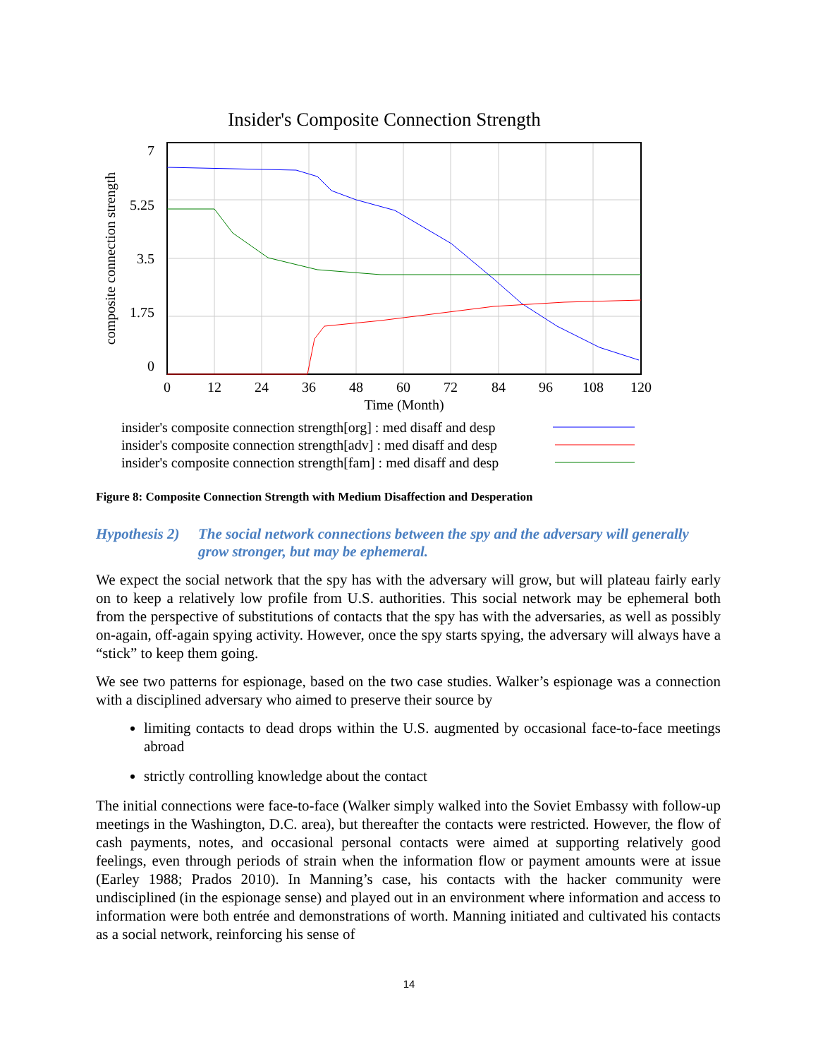Insider's Composite Connection Strength
7
5.25
3.5
1.75
0
0
12
24
36
48
60
72
84
96
108
120
Time (Month)
composite connection strength
insider's composite connection strength[org] : med disaff and desp
insider's composite connection strength[adv] : med disaff and desp
insider's composite connection strength[fam] : med disaff and desp
Figure 8: Composite Connection Strength with Medium Disaffection and Desperation
Hypothesis 2) The social network connections between the spy and the adversary will generally grow stronger, but may be ephemeral.
We expect the social network that the spy has with the adversary will grow, but will plateau fairly early on to keep a relatively low profile from U.S. authorities. This social network may be ephemeral both from the perspective of substitutions of contacts that the spy has with the adversaries, as well as possibly on-again, off-again spying activity. However, once the spy starts spying, the adversary will always have a “stick” to keep them going.
We see two patterns for espionage, based on the two case studies. Walker’s espionage was a connection with a disciplined adversary who aimed to preserve their source by
limiting contacts to dead drops within the U.S. augmented by occasional face-to-face meetings abroad
strictly controlling knowledge about the contact
The initial connections were face-to-face (Walker simply walked into the Soviet Embassy with follow-up meetings in the Washington, D.C. area), but thereafter the contacts were restricted. However, the flow of cash payments, notes, and occasional personal contacts were aimed at supporting relatively good feelings, even through periods of strain when the information flow or payment amounts were at issue (Earley 1988; Prados 2010). In Manning’s case, his contacts with the hacker community were undisciplined (in the espionage sense) and played out in an environment where information and access to information were both entrée and demonstrations of worth. Manning initiated and cultivated his contacts as a social network, reinforcing his sense of
14